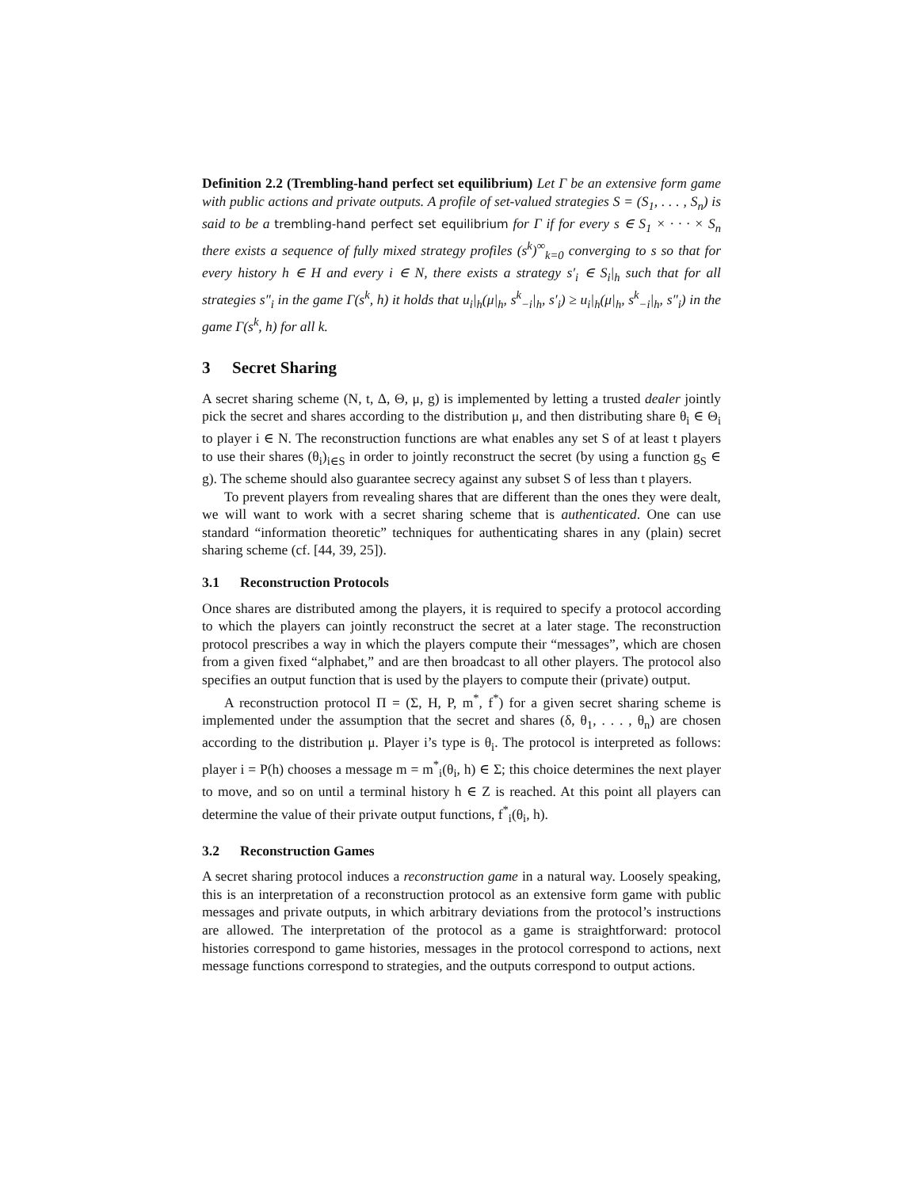Definition 2.2 (Trembling-hand perfect set equilibrium) Let Γ be an extensive form game with public actions and private outputs. A profile of set-valued strategies S = (S<sub>1</sub>, . . . , S<sub>n</sub>) is said to be a trembling-hand perfect set equilibrium for Γ if for every s ∈ S<sub>1</sub> × · · · × S<sub>n</sub> there exists a sequence of fully mixed strategy profiles (s<sup>k</sup>)<sup>∞</sup><sub>k=0</sub> converging to s so that for every history h ∈ H and every i ∈ N, there exists a strategy s′<sub>i</sub> ∈ S<sub>i</sub>|<sub>h</sub> such that for all strategies s″<sub>i</sub> in the game Γ(s<sup>k</sup>, h) it holds that u<sub>i</sub>|<sub>h</sub>(μ|<sub>h</sub>, s<sup>k</sup><sub>−i</sub>|<sub>h</sub>, s′<sub>i</sub>) ≥ u<sub>i</sub>|<sub>h</sub>(μ|<sub>h</sub>, s<sup>k</sup><sub>−i</sub>|<sub>h</sub>, s″<sub>i</sub>) in the game Γ(s<sup>k</sup>, h) for all k.
3 Secret Sharing
A secret sharing scheme (N, t, Δ, Θ, μ, g) is implemented by letting a trusted dealer jointly pick the secret and shares according to the distribution μ, and then distributing share θ<sub>i</sub> ∈ Θ<sub>i</sub> to player i ∈ N. The reconstruction functions are what enables any set S of at least t players to use their shares (θ<sub>i</sub>)<sub>i∈S</sub> in order to jointly reconstruct the secret (by using a function g<sub>S</sub> ∈ g). The scheme should also guarantee secrecy against any subset S of less than t players.
To prevent players from revealing shares that are different than the ones they were dealt, we will want to work with a secret sharing scheme that is authenticated. One can use standard “information theoretic” techniques for authenticating shares in any (plain) secret sharing scheme (cf. [44, 39, 25]).
3.1 Reconstruction Protocols
Once shares are distributed among the players, it is required to specify a protocol according to which the players can jointly reconstruct the secret at a later stage. The reconstruction protocol prescribes a way in which the players compute their “messages”, which are chosen from a given fixed “alphabet,” and are then broadcast to all other players. The protocol also specifies an output function that is used by the players to compute their (private) output.
A reconstruction protocol Π = (Σ, H, P, m<sup>*</sup>, f<sup>*</sup>) for a given secret sharing scheme is implemented under the assumption that the secret and shares (δ, θ<sub>1</sub>, . . . , θ<sub>n</sub>) are chosen according to the distribution μ. Player i’s type is θ<sub>i</sub>. The protocol is interpreted as follows: player i = P(h) chooses a message m = m<sup>*</sup><sub>i</sub>(θ<sub>i</sub>, h) ∈ Σ; this choice determines the next player to move, and so on until a terminal history h ∈ Z is reached. At this point all players can determine the value of their private output functions, f<sup>*</sup><sub>i</sub>(θ<sub>i</sub>, h).
3.2 Reconstruction Games
A secret sharing protocol induces a reconstruction game in a natural way. Loosely speaking, this is an interpretation of a reconstruction protocol as an extensive form game with public messages and private outputs, in which arbitrary deviations from the protocol’s instructions are allowed. The interpretation of the protocol as a game is straightforward: protocol histories correspond to game histories, messages in the protocol correspond to actions, next message functions correspond to strategies, and the outputs correspond to output actions.